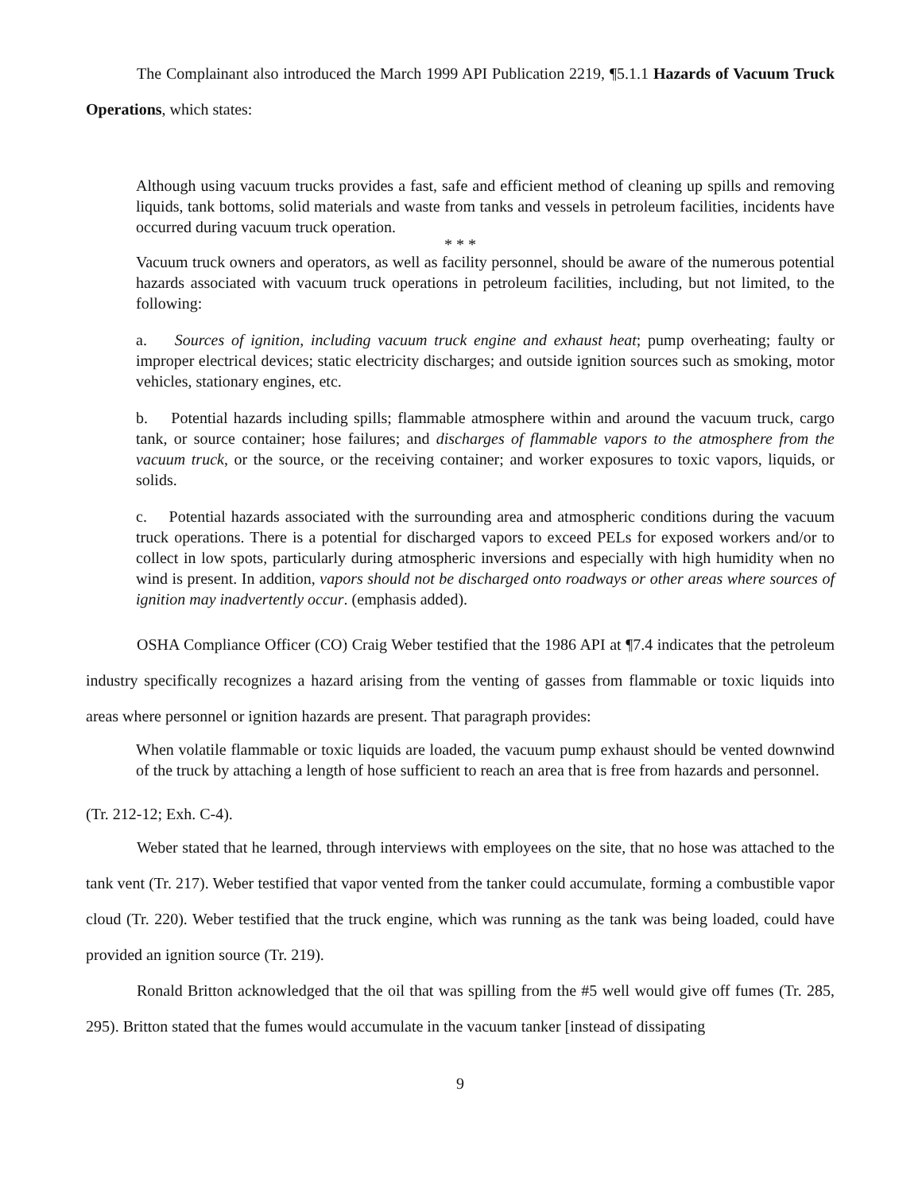The Complainant also introduced the March 1999 API Publication 2219, ¶5.1.1 Hazards of Vacuum Truck Operations, which states:
Although using vacuum trucks provides a fast, safe and efficient method of cleaning up spills and removing liquids, tank bottoms, solid materials and waste from tanks and vessels in petroleum facilities, incidents have occurred during vacuum truck operation.
* * *
Vacuum truck owners and operators, as well as facility personnel, should be aware of the numerous potential hazards associated with vacuum truck operations in petroleum facilities, including, but not limited, to the following:
a. Sources of ignition, including vacuum truck engine and exhaust heat; pump overheating; faulty or improper electrical devices; static electricity discharges; and outside ignition sources such as smoking, motor vehicles, stationary engines, etc.
b. Potential hazards including spills; flammable atmosphere within and around the vacuum truck, cargo tank, or source container; hose failures; and discharges of flammable vapors to the atmosphere from the vacuum truck, or the source, or the receiving container; and worker exposures to toxic vapors, liquids, or solids.
c. Potential hazards associated with the surrounding area and atmospheric conditions during the vacuum truck operations. There is a potential for discharged vapors to exceed PELs for exposed workers and/or to collect in low spots, particularly during atmospheric inversions and especially with high humidity when no wind is present. In addition, vapors should not be discharged onto roadways or other areas where sources of ignition may inadvertently occur. (emphasis added).
OSHA Compliance Officer (CO) Craig Weber testified that the 1986 API at ¶7.4 indicates that the petroleum industry specifically recognizes a hazard arising from the venting of gasses from flammable or toxic liquids into areas where personnel or ignition hazards are present. That paragraph provides:
When volatile flammable or toxic liquids are loaded, the vacuum pump exhaust should be vented downwind of the truck by attaching a length of hose sufficient to reach an area that is free from hazards and personnel.
(Tr. 212-12; Exh. C-4).
Weber stated that he learned, through interviews with employees on the site, that no hose was attached to the tank vent (Tr. 217). Weber testified that vapor vented from the tanker could accumulate, forming a combustible vapor cloud (Tr. 220). Weber testified that the truck engine, which was running as the tank was being loaded, could have provided an ignition source (Tr. 219).
Ronald Britton acknowledged that the oil that was spilling from the #5 well would give off fumes (Tr. 285, 295). Britton stated that the fumes would accumulate in the vacuum tanker [instead of dissipating
9